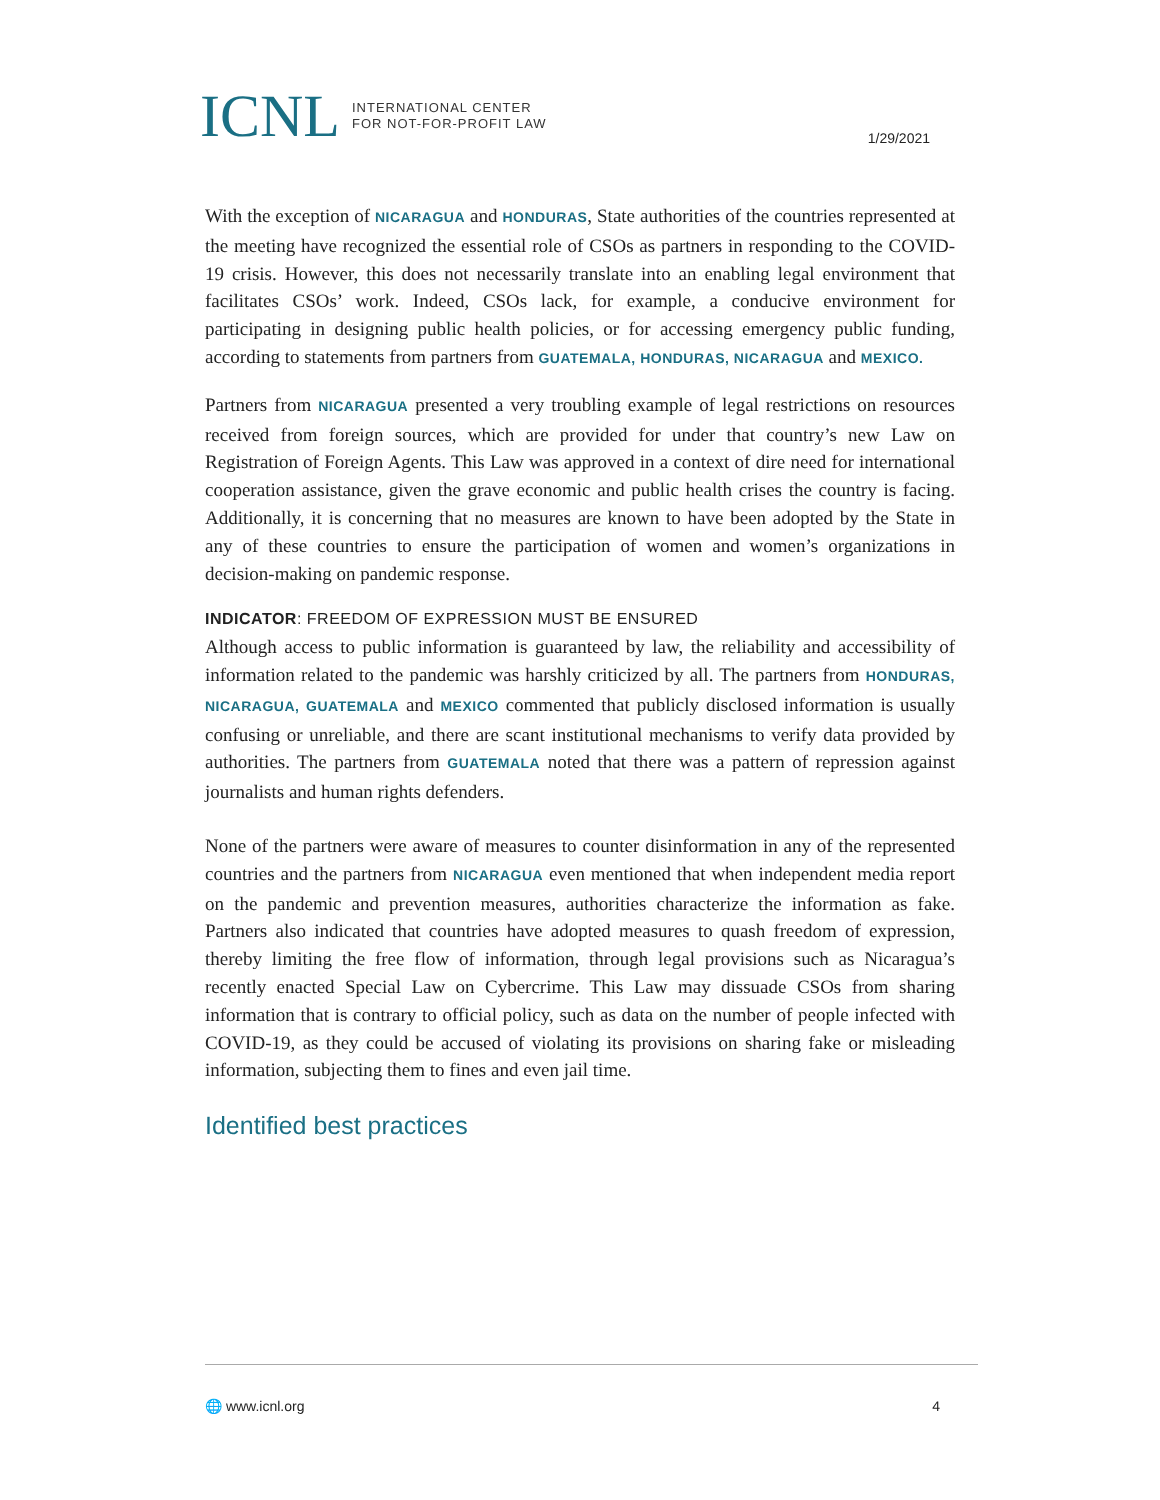ICNL INTERNATIONAL CENTER
FOR NOT-FOR-PROFIT LAW
1/29/2021
With the exception of NICARAGUA and HONDURAS, State authorities of the countries represented at the meeting have recognized the essential role of CSOs as partners in responding to the COVID-19 crisis. However, this does not necessarily translate into an enabling legal environment that facilitates CSOs’ work. Indeed, CSOs lack, for example, a conducive environment for participating in designing public health policies, or for accessing emergency public funding, according to statements from partners from GUATEMALA, HONDURAS, NICARAGUA and MEXICO.
Partners from NICARAGUA presented a very troubling example of legal restrictions on resources received from foreign sources, which are provided for under that country’s new Law on Registration of Foreign Agents. This Law was approved in a context of dire need for international cooperation assistance, given the grave economic and public health crises the country is facing. Additionally, it is concerning that no measures are known to have been adopted by the State in any of these countries to ensure the participation of women and women’s organizations in decision-making on pandemic response.
INDICATOR: FREEDOM OF EXPRESSION MUST BE ENSURED
Although access to public information is guaranteed by law, the reliability and accessibility of information related to the pandemic was harshly criticized by all. The partners from HONDURAS, NICARAGUA, GUATEMALA and MEXICO commented that publicly disclosed information is usually confusing or unreliable, and there are scant institutional mechanisms to verify data provided by authorities. The partners from GUATEMALA noted that there was a pattern of repression against journalists and human rights defenders.
None of the partners were aware of measures to counter disinformation in any of the represented countries and the partners from NICARAGUA even mentioned that when independent media report on the pandemic and prevention measures, authorities characterize the information as fake. Partners also indicated that countries have adopted measures to quash freedom of expression, thereby limiting the free flow of information, through legal provisions such as Nicaragua’s recently enacted Special Law on Cybercrime. This Law may dissuade CSOs from sharing information that is contrary to official policy, such as data on the number of people infected with COVID-19, as they could be accused of violating its provisions on sharing fake or misleading information, subjecting them to fines and even jail time.
Identified best practices
🌐 www.icnl.org 4